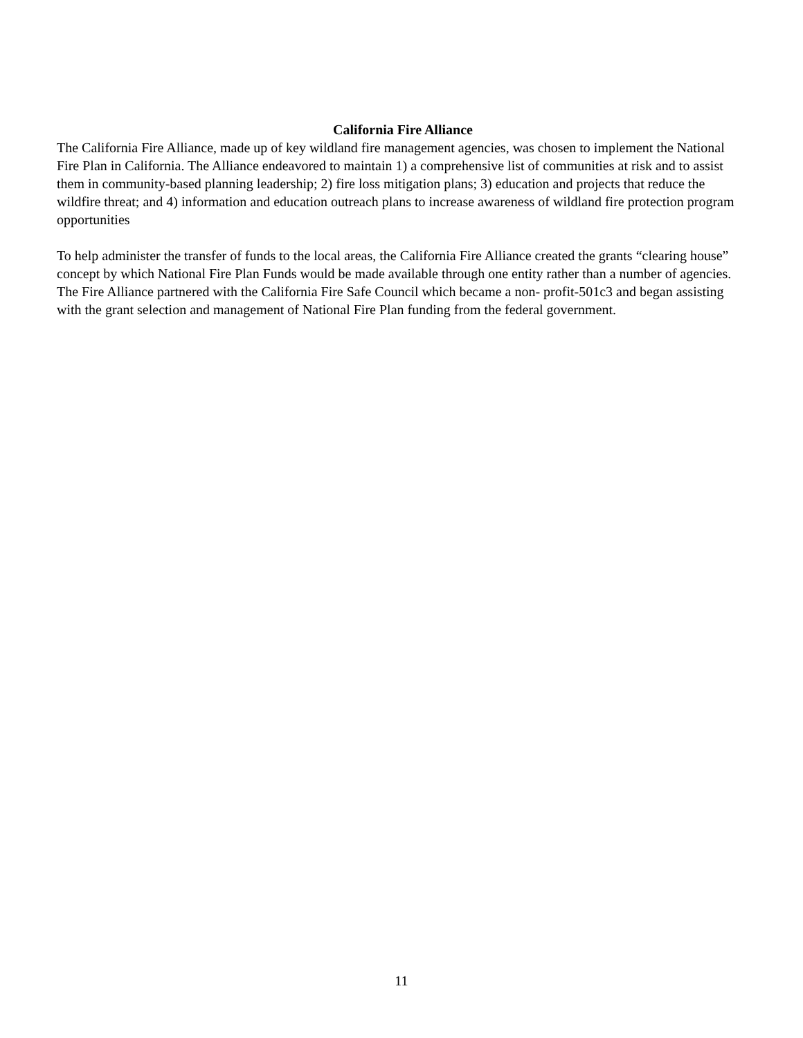California Fire Alliance
The California Fire Alliance, made up of key wildland fire management agencies, was chosen to implement the National Fire Plan in California. The Alliance endeavored to maintain 1) a comprehensive list of communities at risk and to assist them in community-based planning leadership; 2) fire loss mitigation plans; 3) education and projects that reduce the wildfire threat; and 4) information and education outreach plans to increase awareness of wildland fire protection program opportunities
To help administer the transfer of funds to the local areas, the California Fire Alliance created the grants “clearing house” concept by which National Fire Plan Funds would be made available through one entity rather than a number of agencies. The Fire Alliance partnered with the California Fire Safe Council which became a non- profit-501c3 and began assisting with the grant selection and management of National Fire Plan funding from the federal government.
11